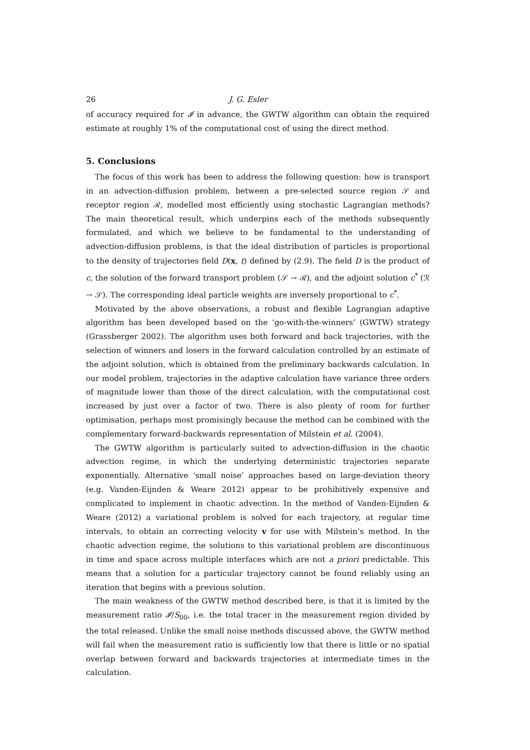26 J. G. Esler
of accuracy required for 𝓘 in advance, the GWTW algorithm can obtain the required estimate at roughly 1% of the computational cost of using the direct method.
5. Conclusions
The focus of this work has been to address the following question: how is transport in an advection-diffusion problem, between a pre-selected source region 𝒮 and receptor region ℛ, modelled most efficiently using stochastic Lagrangian methods? The main theoretical result, which underpins each of the methods subsequently formulated, and which we believe to be fundamental to the understanding of advection-diffusion problems, is that the ideal distribution of particles is proportional to the density of trajectories field D(x, t) defined by (2.9). The field D is the product of c, the solution of the forward transport problem (𝒮 → ℛ), and the adjoint solution c<sup>*</sup> (ℛ → 𝒮). The corresponding ideal particle weights are inversely proportional to c<sup>*</sup>.
Motivated by the above observations, a robust and flexible Lagrangian adaptive algorithm has been developed based on the ‘go-with-the-winners’ (GWTW) strategy (Grassberger 2002). The algorithm uses both forward and back trajectories, with the selection of winners and losers in the forward calculation controlled by an estimate of the adjoint solution, which is obtained from the preliminary backwards calculation. In our model problem, trajectories in the adaptive calculation have variance three orders of magnitude lower than those of the direct calculation, with the computational cost increased by just over a factor of two. There is also plenty of room for further optimisation, perhaps most promisingly because the method can be combined with the complementary forward-backwards representation of Milstein et al. (2004).
The GWTW algorithm is particularly suited to advection-diffusion in the chaotic advection regime, in which the underlying deterministic trajectories separate exponentially. Alternative ‘small noise’ approaches based on large-deviation theory (e.g. Vanden-Eijnden & Weare 2012) appear to be prohibitively expensive and complicated to implement in chaotic advection. In the method of Vanden-Eijnden & Weare (2012) a variational problem is solved for each trajectory, at regular time intervals, to obtain an correcting velocity v for use with Milstein’s method. In the chaotic advection regime, the solutions to this variational problem are discontinuous in time and space across multiple interfaces which are not a priori predictable. This means that a solution for a particular trajectory cannot be found reliably using an iteration that begins with a previous solution.
The main weakness of the GWTW method described here, is that it is limited by the measurement ratio 𝓘/S<sub>00</sub>, i.e. the total tracer in the measurement region divided by the total released. Unlike the small noise methods discussed above, the GWTW method will fail when the measurement ratio is sufficiently low that there is little or no spatial overlap between forward and backwards trajectories at intermediate times in the calculation.